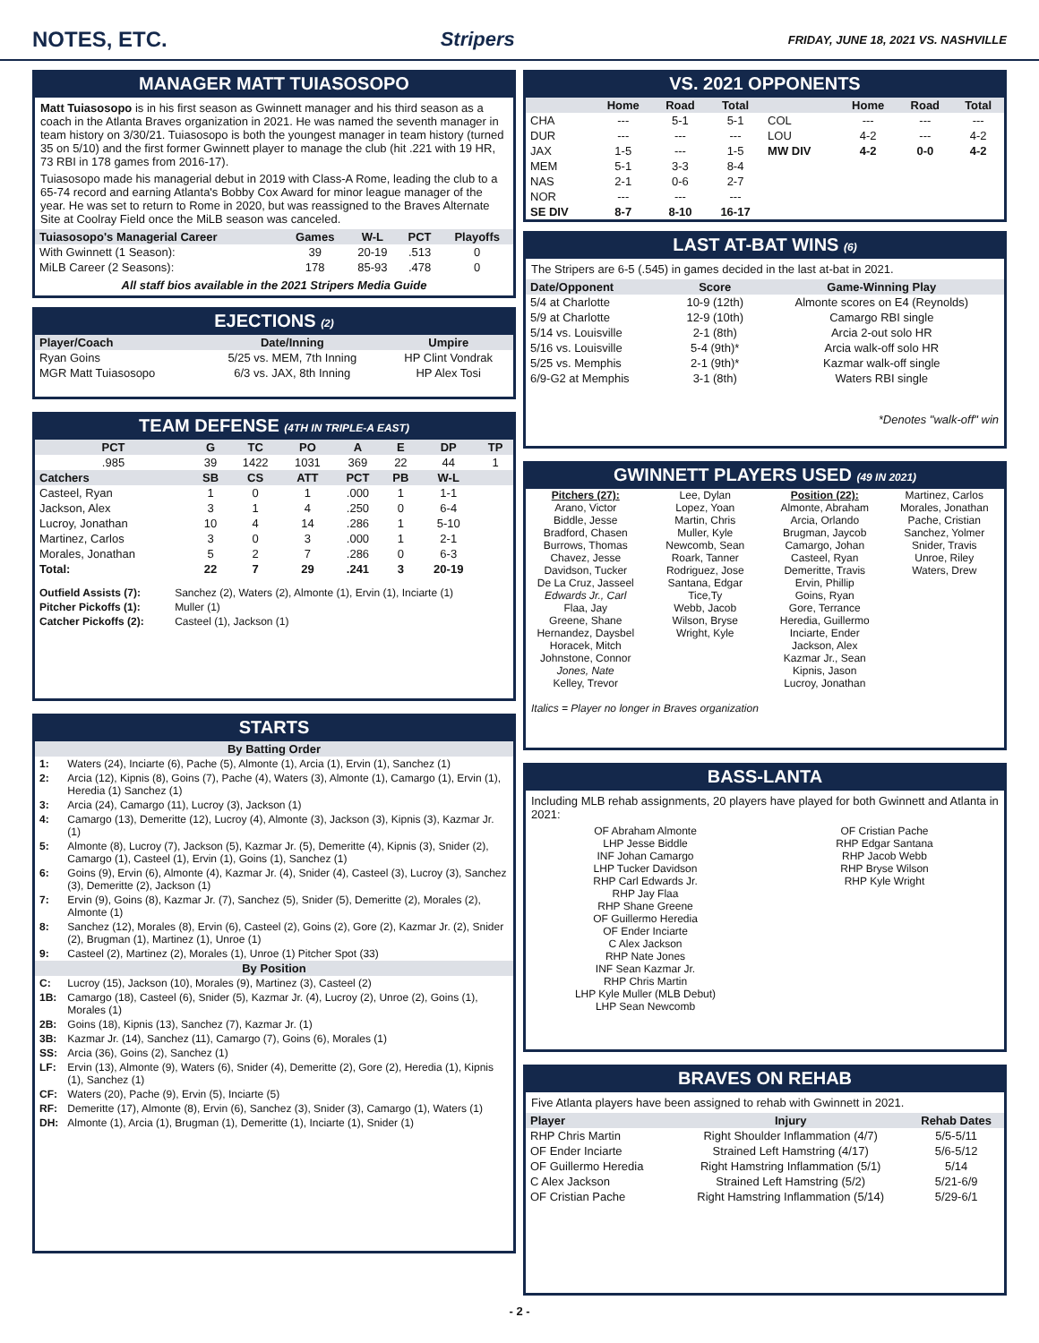NOTES, ETC. Stripers FRIDAY, JUNE 18, 2021 VS. NASHVILLE
MANAGER MATT TUIASOSOPO
Matt Tuiasosopo is in his first season as Gwinnett manager and his third season as a coach in the Atlanta Braves organization in 2021. He was named the seventh manager in team history on 3/30/21. Tuiasosopo is both the youngest manager in team history (turned 35 on 5/10) and the first former Gwinnett player to manage the club (hit .221 with 19 HR, 73 RBI in 178 games from 2016-17).
Tuiasosopo made his managerial debut in 2019 with Class-A Rome, leading the club to a 65-74 record and earning Atlanta's Bobby Cox Award for minor league manager of the year. He was set to return to Rome in 2020, but was reassigned to the Braves Alternate Site at Coolray Field once the MiLB season was canceled.
| Tuiasosopo's Managerial Career | Games | W-L | PCT | Playoffs |
| --- | --- | --- | --- | --- |
| With Gwinnett (1 Season): | 39 | 20-19 | .513 | 0 |
| MiLB Career (2 Seasons): | 178 | 85-93 | .478 | 0 |
All staff bios available in the 2021 Stripers Media Guide
EJECTIONS (2)
| Player/Coach | Date/Inning | Umpire |
| --- | --- | --- |
| Ryan Goins | 5/25 vs. MEM, 7th Inning | HP Clint Vondrak |
| MGR Matt Tuiasosopo | 6/3 vs. JAX, 8th Inning | HP Alex Tosi |
TEAM DEFENSE (4TH IN TRIPLE-A EAST)
| PCT | G | TC | PO | A | E | DP | TP |
| --- | --- | --- | --- | --- | --- | --- | --- |
| .985 | 39 | 1422 | 1031 | 369 | 22 | 44 | 1 |
| Catchers | SB | CS | ATT | PCT | PB | W-L | |
| Casteel, Ryan | 1 | 0 | 1 | .000 | 1 | 1-1 | |
| Jackson, Alex | 3 | 1 | 4 | .250 | 0 | 6-4 | |
| Lucroy, Jonathan | 10 | 4 | 14 | .286 | 1 | 5-10 | |
| Martinez, Carlos | 3 | 0 | 3 | .000 | 1 | 2-1 | |
| Morales, Jonathan | 5 | 2 | 7 | .286 | 0 | 6-3 | |
| Total: | 22 | 7 | 29 | .241 | 3 | 20-19 | |
| Outfield Assists (7): | Sanchez (2), Waters (2), Almonte (1), Ervin (1), Inciarte (1) |
| Pitcher Pickoffs (1): | Muller (1) |
| Catcher Pickoffs (2): | Casteel (1), Jackson (1) |
STARTS
| By Batting Order | |
| --- | --- |
| 1: | Waters (24), Inciarte (6), Pache (5), Almonte (1), Arcia (1), Ervin (1), Sanchez (1) |
| 2: | Arcia (12), Kipnis (8), Goins (7), Pache (4), Waters (3), Almonte (1), Camargo (1), Ervin (1), Heredia (1) Sanchez (1) |
| 3: | Arcia (24), Camargo (11), Lucroy (3), Jackson (1) |
| 4: | Camargo (13), Demeritte (12), Lucroy (4), Almonte (3), Jackson (3), Kipnis (3), Kazmar Jr. (1) |
| 5: | Almonte (8), Lucroy (7), Jackson (5), Kazmar Jr. (5), Demeritte (4), Kipnis (3), Snider (2), Camargo (1), Casteel (1), Ervin (1), Goins (1), Sanchez (1) |
| 6: | Goins (9), Ervin (6), Almonte (4), Kazmar Jr. (4), Snider (4), Casteel (3), Lucroy (3), Sanchez (3), Demeritte (2), Jackson (1) |
| 7: | Ervin (9), Goins (8), Kazmar Jr. (7), Sanchez (5), Snider (5), Demeritte (2), Morales (2), Almonte (1) |
| 8: | Sanchez (12), Morales (8), Ervin (6), Casteel (2), Goins (2), Gore (2), Kazmar Jr. (2), Snider (2), Brugman (1), Martinez (1), Unroe (1) |
| 9: | Casteel (2), Martinez (2), Morales (1), Unroe (1) Pitcher Spot (33) |
| By Position | |
| C: | Lucroy (15), Jackson (10), Morales (9), Martinez (3), Casteel (2) |
| 1B: | Camargo (18), Casteel (6), Snider (5), Kazmar Jr. (4), Lucroy (2), Unroe (2), Goins (1), Morales (1) |
| 2B: | Goins (18), Kipnis (13), Sanchez (7), Kazmar Jr. (1) |
| 3B: | Kazmar Jr. (14), Sanchez (11), Camargo (7), Goins (6), Morales (1) |
| SS: | Arcia (36), Goins (2), Sanchez (1) |
| LF: | Ervin (13), Almonte (9), Waters (6), Snider (4), Demeritte (2), Gore (2), Heredia (1), Kipnis (1), Sanchez (1) |
| CF: | Waters (20), Pache (9), Ervin (5), Inciarte (5) |
| RF: | Demeritte (17), Almonte (8), Ervin (6), Sanchez (3), Snider (3), Camargo (1), Waters (1) |
| DH: | Almonte (1), Arcia (1), Brugman (1), Demeritte (1), Inciarte (1), Snider (1) |
VS. 2021 OPPONENTS
| | Home | Road | Total | | Home | Road | Total |
| --- | --- | --- | --- | --- | --- | --- | --- |
| CHA | --- | 5-1 | 5-1 | COL | --- | --- | --- |
| DUR | --- | --- | --- | LOU | 4-2 | --- | 4-2 |
| JAX | 1-5 | --- | 1-5 | MW DIV | 4-2 | 0-0 | 4-2 |
| MEM | 5-1 | 3-3 | 8-4 | | | | |
| NAS | 2-1 | 0-6 | 2-7 | | | | |
| NOR | --- | --- | --- | | | | |
| SE DIV | 8-7 | 8-10 | 16-17 | | | | |
LAST AT-BAT WINS (6)
The Stripers are 6-5 (.545) in games decided in the last at-bat in 2021.
| Date/Opponent | Score | Game-Winning Play |
| --- | --- | --- |
| 5/4 at Charlotte | 10-9 (12th) | Almonte scores on E4 (Reynolds) |
| 5/9 at Charlotte | 12-9 (10th) | Camargo RBI single |
| 5/14 vs. Louisville | 2-1 (8th) | Arcia 2-out solo HR |
| 5/16 vs. Louisville | 5-4 (9th)* | Arcia walk-off solo HR |
| 5/25 vs. Memphis | 2-1 (9th)* | Kazmar walk-off single |
| 6/9-G2 at Memphis | 3-1 (8th) | Waters RBI single |
*Denotes "walk-off" win
GWINNETT PLAYERS USED (49 IN 2021)
Pitchers (27):
Arano, Victor
Biddle, Jesse
Bradford, Chasen
Burrows, Thomas
Chavez, Jesse
Davidson, Tucker
De La Cruz, Jasseel
Edwards Jr., Carl
Flaa, Jay
Greene, Shane
Hernandez, Daysbel
Horacek, Mitch
Johnstone, Connor
Jones, Nate
Kelley, Trevor
Lee, Dylan
Lopez, Yoan
Martin, Chris
Muller, Kyle
Newcomb, Sean
Roark, Tanner
Rodriguez, Jose
Santana, Edgar
Tice,Ty
Webb, Jacob
Wilson, Bryse
Wright, Kyle
Position (22):
Almonte, Abraham
Arcia, Orlando
Brugman, Jaycob
Camargo, Johan
Casteel, Ryan
Demeritte, Travis
Ervin, Phillip
Goins, Ryan
Gore, Terrance
Heredia, Guillermo
Inciarte, Ender
Jackson, Alex
Kazmar Jr., Sean
Kipnis, Jason
Lucroy, Jonathan
Martinez, Carlos
Morales, Jonathan
Pache, Cristian
Sanchez, Yolmer
Snider, Travis
Unroe, Riley
Waters, Drew
Italics = Player no longer in Braves organization
BASS-LANTA
Including MLB rehab assignments, 20 players have played for both Gwinnett and Atlanta in 2021:
OF Abraham Almonte
LHP Jesse Biddle
INF Johan Camargo
LHP Tucker Davidson
RHP Carl Edwards Jr.
RHP Jay Flaa
RHP Shane Greene
OF Guillermo Heredia
OF Ender Inciarte
C Alex Jackson
RHP Nate Jones
INF Sean Kazmar Jr.
RHP Chris Martin
LHP Kyle Muller (MLB Debut)
LHP Sean Newcomb
OF Cristian Pache
RHP Edgar Santana
RHP Jacob Webb
RHP Bryse Wilson
RHP Kyle Wright
BRAVES ON REHAB
Five Atlanta players have been assigned to rehab with Gwinnett in 2021.
| Player | Injury | Rehab Dates |
| --- | --- | --- |
| RHP Chris Martin | Right Shoulder Inflammation (4/7) | 5/5-5/11 |
| OF Ender Inciarte | Strained Left Hamstring (4/17) | 5/6-5/12 |
| OF Guillermo Heredia | Right Hamstring Inflammation (5/1) | 5/14 |
| C Alex Jackson | Strained Left Hamstring (5/2) | 5/21-6/9 |
| OF Cristian Pache | Right Hamstring Inflammation (5/14) | 5/29-6/1 |
- 2 -